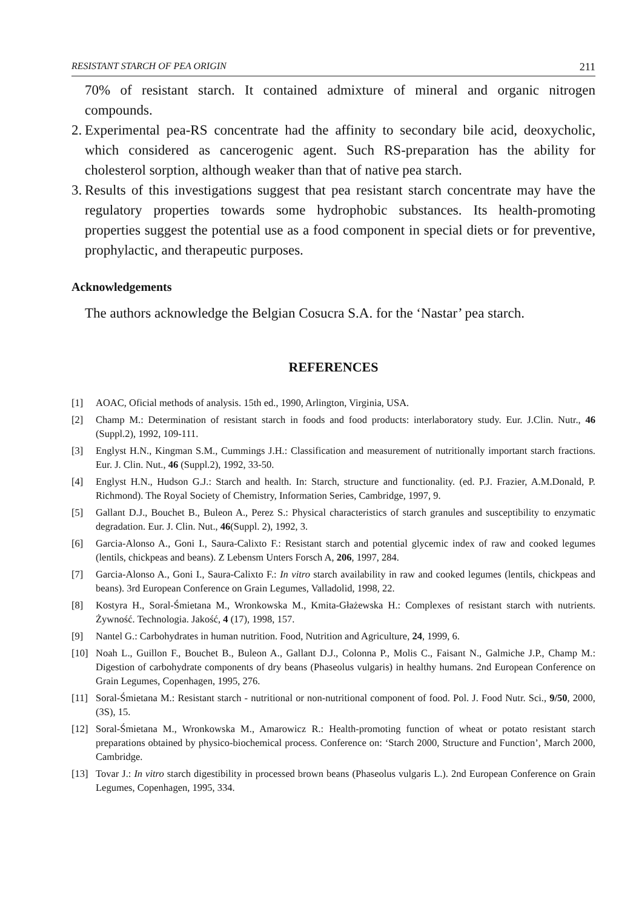RESISTANT STARCH OF PEA ORIGIN 211
70% of resistant starch. It contained admixture of mineral and organic nitrogen compounds.
2. Experimental pea-RS concentrate had the affinity to secondary bile acid, deoxycholic, which considered as cancerogenic agent. Such RS-preparation has the ability for cholesterol sorption, although weaker than that of native pea starch.
3. Results of this investigations suggest that pea resistant starch concentrate may have the regulatory properties towards some hydrophobic substances. Its health-promoting properties suggest the potential use as a food component in special diets or for preventive, prophylactic, and therapeutic purposes.
Acknowledgements
The authors acknowledge the Belgian Cosucra S.A. for the ‘Nastar’ pea starch.
REFERENCES
[1] AOAC, Oficial methods of analysis. 15th ed., 1990, Arlington, Virginia, USA.
[2] Champ M.: Determination of resistant starch in foods and food products: interlaboratory study. Eur. J.Clin. Nutr., 46 (Suppl.2), 1992, 109-111.
[3] Englyst H.N., Kingman S.M., Cummings J.H.: Classification and measurement of nutritionally important starch fractions. Eur. J. Clin. Nut., 46 (Suppl.2), 1992, 33-50.
[4] Englyst H.N., Hudson G.J.: Starch and health. In: Starch, structure and functionality. (ed. P.J. Frazier, A.M.Donald, P. Richmond). The Royal Society of Chemistry, Information Series, Cambridge, 1997, 9.
[5] Gallant D.J., Bouchet B., Buleon A., Perez S.: Physical characteristics of starch granules and susceptibility to enzymatic degradation. Eur. J. Clin. Nut., 46(Suppl. 2), 1992, 3.
[6] Garcia-Alonso A., Goni I., Saura-Calixto F.: Resistant starch and potential glycemic index of raw and cooked legumes (lentils, chickpeas and beans). Z Lebensm Unters Forsch A, 206, 1997, 284.
[7] Garcia-Alonso A., Goni I., Saura-Calixto F.: In vitro starch availability in raw and cooked legumes (lentils, chickpeas and beans). 3rd European Conference on Grain Legumes, Valladolid, 1998, 22.
[8] Kostyra H., Soral-Śmietana M., Wronkowska M., Kmita-Głażewska H.: Complexes of resistant starch with nutrients. Żywność. Technologia. Jakość, 4 (17), 1998, 157.
[9] Nantel G.: Carbohydrates in human nutrition. Food, Nutrition and Agriculture, 24, 1999, 6.
[10] Noah L., Guillon F., Bouchet B., Buleon A., Gallant D.J., Colonna P., Molis C., Faisant N., Galmiche J.P., Champ M.: Digestion of carbohydrate components of dry beans (Phaseolus vulgaris) in healthy humans. 2nd European Conference on Grain Legumes, Copenhagen, 1995, 276.
[11] Soral-Śmietana M.: Resistant starch - nutritional or non-nutritional component of food. Pol. J. Food Nutr. Sci., 9/50, 2000, (3S), 15.
[12] Soral-Śmietana M., Wronkowska M., Amarowicz R.: Health-promoting function of wheat or potato resistant starch preparations obtained by physico-biochemical process. Conference on: ‘Starch 2000, Structure and Function’, March 2000, Cambridge.
[13] Tovar J.: In vitro starch digestibility in processed brown beans (Phaseolus vulgaris L.). 2nd European Conference on Grain Legumes, Copenhagen, 1995, 334.